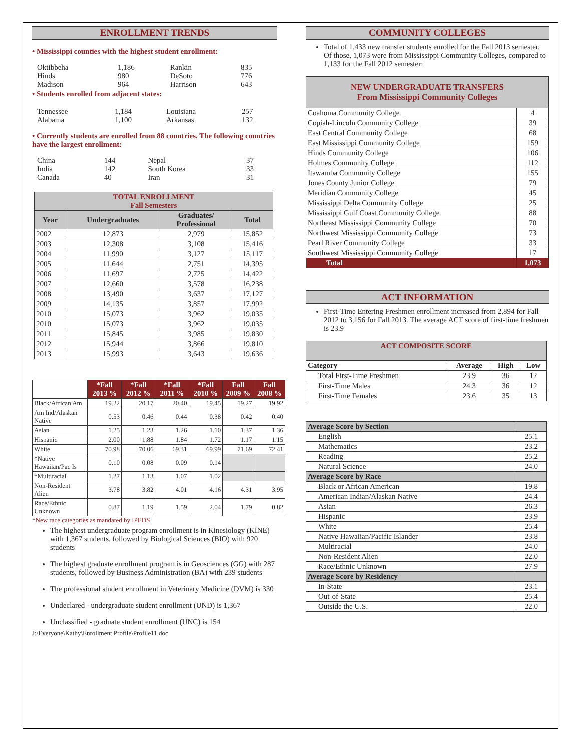ENROLLMENT TRENDS
• Mississippi counties with the highest student enrollment:
| Oktibbeha | 1,186 | Rankin | 835 |
| Hinds | 980 | DeSoto | 776 |
| Madison | 964 | Harrison | 643 |
• Students enrolled from adjacent states:
| Tennessee | 1,184 | Louisiana | 257 |
| Alabama | 1,100 | Arkansas | 132 |
• Currently students are enrolled from 88 countries. The following countries have the largest enrollment:
| China | 144 | Nepal | 37 |
| India | 142 | South Korea | 33 |
| Canada | 40 | Iran | 31 |
| TOTAL ENROLLMENT Fall Semesters | | | |
| Year | Undergraduates | Graduates/ Professional | Total |
| 2002 | 12,873 | 2,979 | 15,852 |
| 2003 | 12,308 | 3,108 | 15,416 |
| 2004 | 11,990 | 3,127 | 15,117 |
| 2005 | 11,644 | 2,751 | 14,395 |
| 2006 | 11,697 | 2,725 | 14,422 |
| 2007 | 12,660 | 3,578 | 16,238 |
| 2008 | 13,490 | 3,637 | 17,127 |
| 2009 | 14,135 | 3,857 | 17,992 |
| 2010 | 15,073 | 3,962 | 19,035 |
| 2010 | 15,073 | 3,962 | 19,035 |
| 2011 | 15,845 | 3,985 | 19,830 |
| 2012 | 15,944 | 3,866 | 19,810 |
| 2013 | 15,993 | 3,643 | 19,636 |
| | *Fall 2013 % | *Fall 2012 % | *Fall 2011 % | *Fall 2010 % | Fall 2009 % | Fall 2008 % |
| --- | --- | --- | --- | --- | --- | --- |
| Black/African Am | 19.22 | 20.17 | 20.40 | 19.45 | 19.27 | 19.92 |
| Am Ind/Alaskan Native | 0.53 | 0.46 | 0.44 | 0.38 | 0.42 | 0.40 |
| Asian | 1.25 | 1.23 | 1.26 | 1.10 | 1.37 | 1.36 |
| Hispanic | 2.00 | 1.88 | 1.84 | 1.72 | 1.17 | 1.15 |
| White | 70.98 | 70.06 | 69.31 | 69.99 | 71.69 | 72.41 |
| *Native Hawaiian/Pac Is | 0.10 | 0.08 | 0.09 | 0.14 | | |
| *Multiracial | 1.27 | 1.13 | 1.07 | 1.02 | | |
| Non-Resident Alien | 3.78 | 3.82 | 4.01 | 4.16 | 4.31 | 3.95 |
| Race/Ethnic Unknown | 0.87 | 1.19 | 1.59 | 2.04 | 1.79 | 0.82 |
*New race categories as mandated by IPEDS
The highest undergraduate program enrollment is in Kinesiology (KINE) with 1,367 students, followed by Biological Sciences (BIO) with 920 students
The highest graduate enrollment program is in Geosciences (GG) with 287 students, followed by Business Administration (BA) with 239 students
The professional student enrollment in Veterinary Medicine (DVM) is 330
Undeclared - undergraduate student enrollment (UND) is 1,367
Unclassified - graduate student enrollment (UNC) is 154
J:\Everyone\Kathy\Enrollment Profile\Profile11.doc
COMMUNITY COLLEGES
Total of 1,433 new transfer students enrolled for the Fall 2013 semester. Of those, 1,073 were from Mississippi Community Colleges, compared to 1,133 for the Fall 2012 semester:
| NEW UNDERGRADUATE TRANSFERS From Mississippi Community Colleges | |
| Coahoma Community College | 4 |
| Copiah-Lincoln Community College | 39 |
| East Central Community College | 68 |
| East Mississippi Community College | 159 |
| Hinds Community College | 106 |
| Holmes Community College | 112 |
| Itawamba Community College | 155 |
| Jones County Junior College | 79 |
| Meridian Community College | 45 |
| Mississippi Delta Community College | 25 |
| Mississippi Gulf Coast Community College | 88 |
| Northeast Mississippi Community College | 70 |
| Northwest Mississippi Community College | 73 |
| Pearl River Community College | 33 |
| Southwest Mississippi Community College | 17 |
| Total | 1,073 |
ACT INFORMATION
First-Time Entering Freshmen enrollment increased from 2,894 for Fall 2012 to 3,156 for Fall 2013. The average ACT score of first-time freshmen is 23.9
| ACT COMPOSITE SCORE | | | |
| Category | Average | High | Low |
| Total First-Time Freshmen | 23.9 | 36 | 12 |
| First-Time Males | 24.3 | 36 | 12 |
| First-Time Females | 23.6 | 35 | 13 |
| Average Score by Section | |
| --- | --- |
| English | 25.1 |
| Mathematics | 23.2 |
| Reading | 25.2 |
| Natural Science | 24.0 |
| Average Score by Race | |
| Black or African American | 19.8 |
| American Indian/Alaskan Native | 24.4 |
| Asian | 26.3 |
| Hispanic | 23.9 |
| White | 25.4 |
| Native Hawaiian/Pacific Islander | 23.8 |
| Multiracial | 24.0 |
| Non-Resident Alien | 22.0 |
| Race/Ethnic Unknown | 27.9 |
| Average Score by Residency | |
| In-State | 23.1 |
| Out-of-State | 25.4 |
| Outside the U.S. | 22.0 |